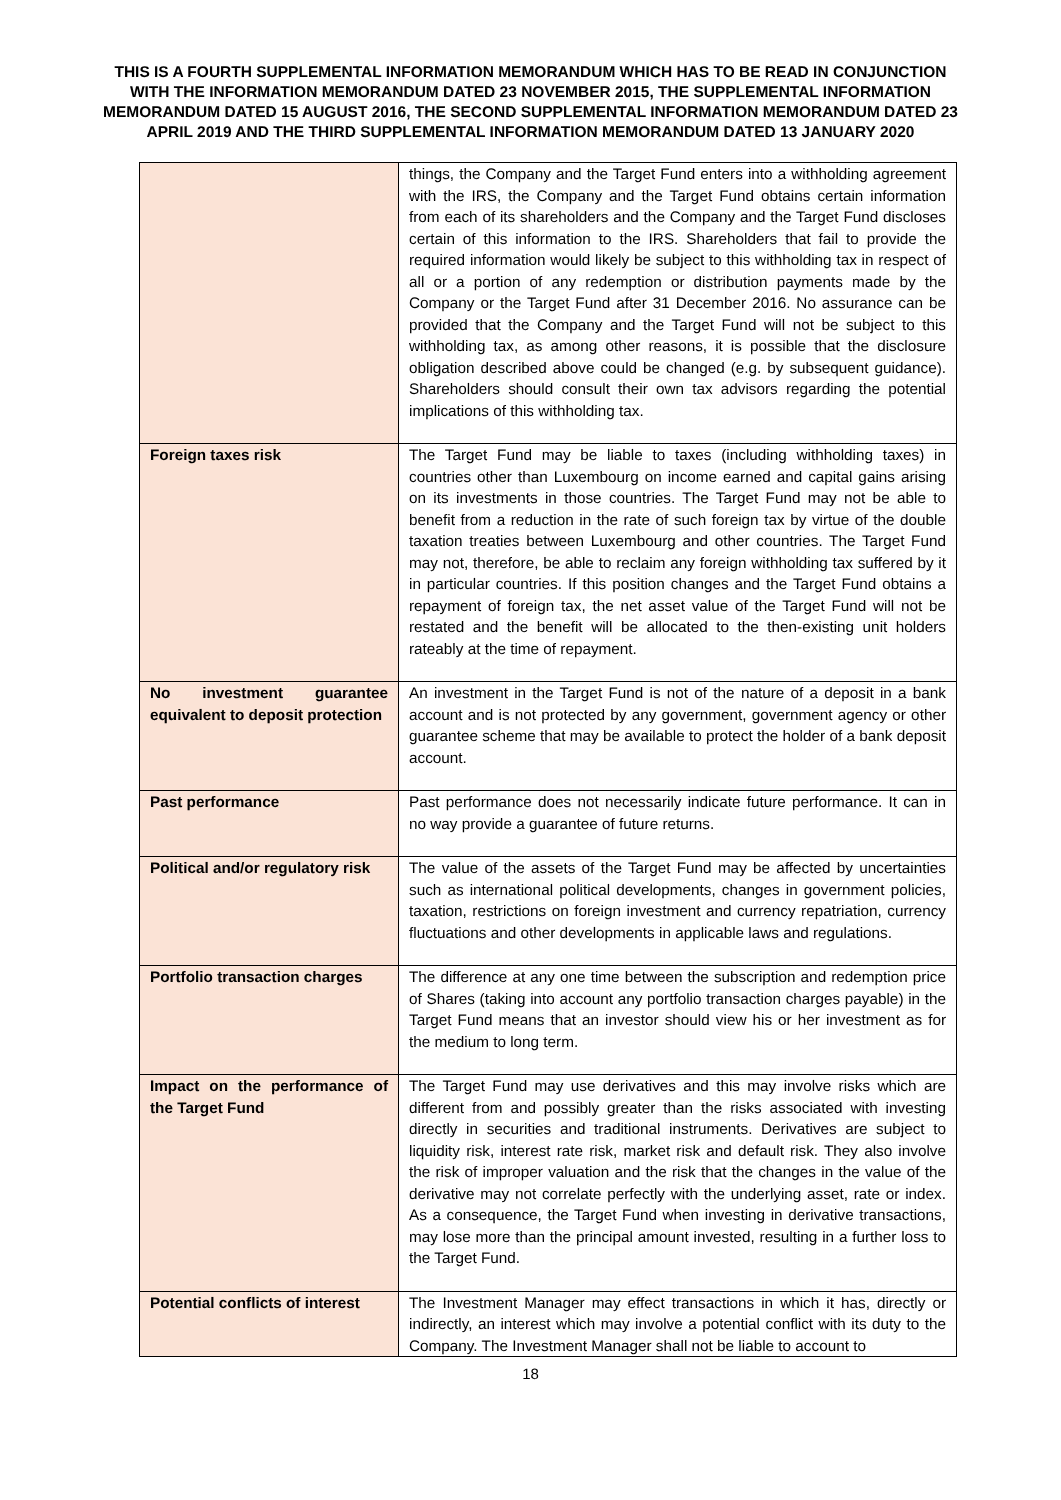THIS IS A FOURTH SUPPLEMENTAL INFORMATION MEMORANDUM WHICH HAS TO BE READ IN CONJUNCTION WITH THE INFORMATION MEMORANDUM DATED 23 NOVEMBER 2015, THE SUPPLEMENTAL INFORMATION MEMORANDUM DATED 15 AUGUST 2016, THE SECOND SUPPLEMENTAL INFORMATION MEMORANDUM DATED 23 APRIL 2019 AND THE THIRD SUPPLEMENTAL INFORMATION MEMORANDUM DATED 13 JANUARY 2020
| | things, the Company and the Target Fund enters into a withholding agreement with the IRS, the Company and the Target Fund obtains certain information from each of its shareholders and the Company and the Target Fund discloses certain of this information to the IRS. Shareholders that fail to provide the required information would likely be subject to this withholding tax in respect of all or a portion of any redemption or distribution payments made by the Company or the Target Fund after 31 December 2016. No assurance can be provided that the Company and the Target Fund will not be subject to this withholding tax, as among other reasons, it is possible that the disclosure obligation described above could be changed (e.g. by subsequent guidance). Shareholders should consult their own tax advisors regarding the potential implications of this withholding tax. |
| Foreign taxes risk | The Target Fund may be liable to taxes (including withholding taxes) in countries other than Luxembourg on income earned and capital gains arising on its investments in those countries. The Target Fund may not be able to benefit from a reduction in the rate of such foreign tax by virtue of the double taxation treaties between Luxembourg and other countries. The Target Fund may not, therefore, be able to reclaim any foreign withholding tax suffered by it in particular countries. If this position changes and the Target Fund obtains a repayment of foreign tax, the net asset value of the Target Fund will not be restated and the benefit will be allocated to the then-existing unit holders rateably at the time of repayment. |
| No investment guarantee equivalent to deposit protection | An investment in the Target Fund is not of the nature of a deposit in a bank account and is not protected by any government, government agency or other guarantee scheme that may be available to protect the holder of a bank deposit account. |
| Past performance | Past performance does not necessarily indicate future performance. It can in no way provide a guarantee of future returns. |
| Political and/or regulatory risk | The value of the assets of the Target Fund may be affected by uncertainties such as international political developments, changes in government policies, taxation, restrictions on foreign investment and currency repatriation, currency fluctuations and other developments in applicable laws and regulations. |
| Portfolio transaction charges | The difference at any one time between the subscription and redemption price of Shares (taking into account any portfolio transaction charges payable) in the Target Fund means that an investor should view his or her investment as for the medium to long term. |
| Impact on the performance of the Target Fund | The Target Fund may use derivatives and this may involve risks which are different from and possibly greater than the risks associated with investing directly in securities and traditional instruments. Derivatives are subject to liquidity risk, interest rate risk, market risk and default risk. They also involve the risk of improper valuation and the risk that the changes in the value of the derivative may not correlate perfectly with the underlying asset, rate or index. As a consequence, the Target Fund when investing in derivative transactions, may lose more than the principal amount invested, resulting in a further loss to the Target Fund. |
| Potential conflicts of interest | The Investment Manager may effect transactions in which it has, directly or indirectly, an interest which may involve a potential conflict with its duty to the Company. The Investment Manager shall not be liable to account to |
18